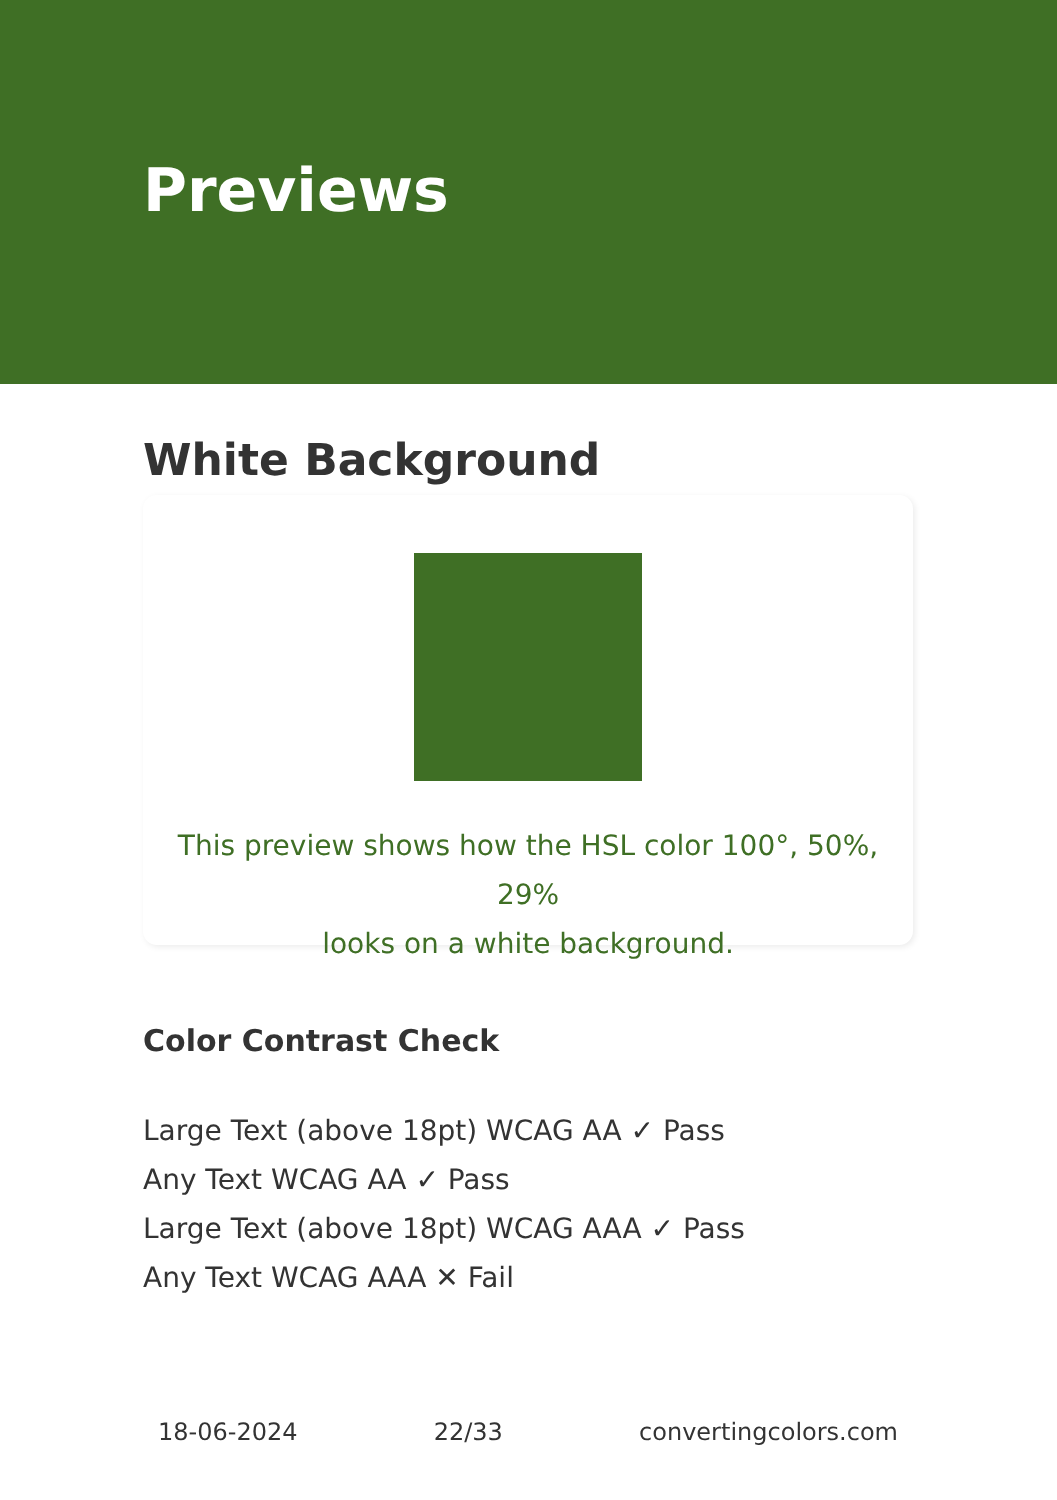Previews
White Background
This preview shows how the HSL color 100°, 50%, 29%
looks on a white background.
Color Contrast Check
Large Text (above 18pt) WCAG AA ✓ Pass
Any Text WCAG AA ✓ Pass
Large Text (above 18pt) WCAG AAA ✓ Pass
Any Text WCAG AAA ✕ Fail
18-06-2024 22/33 convertingcolors.com